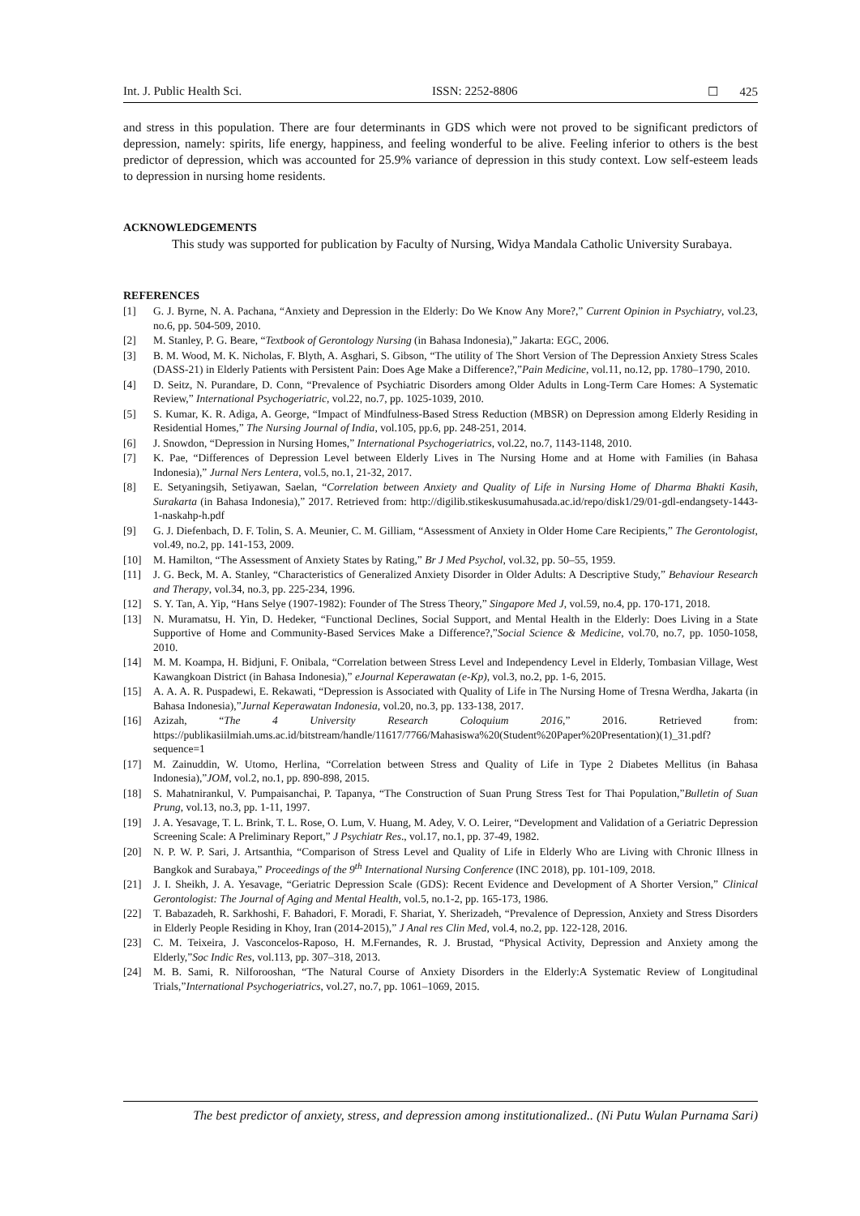Int. J. Public Health Sci. ISSN: 2252-8806 ☐ 425
and stress in this population. There are four determinants in GDS which were not proved to be significant predictors of depression, namely: spirits, life energy, happiness, and feeling wonderful to be alive. Feeling inferior to others is the best predictor of depression, which was accounted for 25.9% variance of depression in this study context. Low self-esteem leads to depression in nursing home residents.
ACKNOWLEDGEMENTS
This study was supported for publication by Faculty of Nursing, Widya Mandala Catholic University Surabaya.
REFERENCES
[1] G. J. Byrne, N. A. Pachana, “Anxiety and Depression in the Elderly: Do We Know Any More?,” Current Opinion in Psychiatry, vol.23, no.6, pp. 504-509, 2010.
[2] M. Stanley, P. G. Beare, “Textbook of Gerontology Nursing (in Bahasa Indonesia),” Jakarta: EGC, 2006.
[3] B. M. Wood, M. K. Nicholas, F. Blyth, A. Asghari, S. Gibson, “The utility of The Short Version of The Depression Anxiety Stress Scales (DASS-21) in Elderly Patients with Persistent Pain: Does Age Make a Difference?,”Pain Medicine, vol.11, no.12, pp. 1780–1790, 2010.
[4] D. Seitz, N. Purandare, D. Conn, “Prevalence of Psychiatric Disorders among Older Adults in Long-Term Care Homes: A Systematic Review,” International Psychogeriatric, vol.22, no.7, pp. 1025-1039, 2010.
[5] S. Kumar, K. R. Adiga, A. George, “Impact of Mindfulness-Based Stress Reduction (MBSR) on Depression among Elderly Residing in Residential Homes,” The Nursing Journal of India, vol.105, pp.6, pp. 248-251, 2014.
[6] J. Snowdon, “Depression in Nursing Homes,” International Psychogeriatrics, vol.22, no.7, 1143-1148, 2010.
[7] K. Pae, “Differences of Depression Level between Elderly Lives in The Nursing Home and at Home with Families (in Bahasa Indonesia),” Jurnal Ners Lentera, vol.5, no.1, 21-32, 2017.
[8] E. Setyaningsih, Setiyawan, Saelan, “Correlation between Anxiety and Quality of Life in Nursing Home of Dharma Bhakti Kasih, Surakarta (in Bahasa Indonesia),” 2017. Retrieved from: http://digilib.stikeskusumahusada.ac.id/repo/disk1/29/01-gdl-endangsety-1443-1-naskahp-h.pdf
[9] G. J. Diefenbach, D. F. Tolin, S. A. Meunier, C. M. Gilliam, “Assessment of Anxiety in Older Home Care Recipients,” The Gerontologist, vol.49, no.2, pp. 141-153, 2009.
[10] M. Hamilton, “The Assessment of Anxiety States by Rating,” Br J Med Psychol, vol.32, pp. 50–55, 1959.
[11] J. G. Beck, M. A. Stanley, “Characteristics of Generalized Anxiety Disorder in Older Adults: A Descriptive Study,” Behaviour Research and Therapy, vol.34, no.3, pp. 225-234, 1996.
[12] S. Y. Tan, A. Yip, “Hans Selye (1907-1982): Founder of The Stress Theory,” Singapore Med J, vol.59, no.4, pp. 170-171, 2018.
[13] N. Muramatsu, H. Yin, D. Hedeker, “Functional Declines, Social Support, and Mental Health in the Elderly: Does Living in a State Supportive of Home and Community-Based Services Make a Difference?,”Social Science & Medicine, vol.70, no.7, pp. 1050-1058, 2010.
[14] M. M. Koampa, H. Bidjuni, F. Onibala, “Correlation between Stress Level and Independency Level in Elderly, Tombasian Village, West Kawangkoan District (in Bahasa Indonesia),” eJournal Keperawatan (e-Kp), vol.3, no.2, pp. 1-6, 2015.
[15] A. A. A. R. Puspadewi, E. Rekawati, “Depression is Associated with Quality of Life in The Nursing Home of Tresna Werdha, Jakarta (in Bahasa Indonesia),”Jurnal Keperawatan Indonesia, vol.20, no.3, pp. 133-138, 2017.
[16] Azizah, “The 4 University Research Coloquium 2016,” 2016. Retrieved from: https://publikasiilmiah.ums.ac.id/bitstream/handle/11617/7766/Mahasiswa%20(Student%20Paper%20Presentation)(1)_31.pdf?sequence=1
[17] M. Zainuddin, W. Utomo, Herlina, “Correlation between Stress and Quality of Life in Type 2 Diabetes Mellitus (in Bahasa Indonesia),”JOM, vol.2, no.1, pp. 890-898, 2015.
[18] S. Mahatnirankul, V. Pumpaisanchai, P. Tapanya, “The Construction of Suan Prung Stress Test for Thai Population,”Bulletin of Suan Prung, vol.13, no.3, pp. 1-11, 1997.
[19] J. A. Yesavage, T. L. Brink, T. L. Rose, O. Lum, V. Huang, M. Adey, V. O. Leirer, “Development and Validation of a Geriatric Depression Screening Scale: A Preliminary Report,” J Psychiatr Res., vol.17, no.1, pp. 37-49, 1982.
[20] N. P. W. P. Sari, J. Artsanthia, “Comparison of Stress Level and Quality of Life in Elderly Who are Living with Chronic Illness in Bangkok and Surabaya,” Proceedings of the 9<sup>th</sup> International Nursing Conference (INC 2018), pp. 101-109, 2018.
[21] J. I. Sheikh, J. A. Yesavage, “Geriatric Depression Scale (GDS): Recent Evidence and Development of A Shorter Version,” Clinical Gerontologist: The Journal of Aging and Mental Health, vol.5, no.1-2, pp. 165-173, 1986.
[22] T. Babazadeh, R. Sarkhoshi, F. Bahadori, F. Moradi, F. Shariat, Y. Sherizadeh, “Prevalence of Depression, Anxiety and Stress Disorders in Elderly People Residing in Khoy, Iran (2014-2015),” J Anal res Clin Med, vol.4, no.2, pp. 122-128, 2016.
[23] C. M. Teixeira, J. Vasconcelos-Raposo, H. M.Fernandes, R. J. Brustad, “Physical Activity, Depression and Anxiety among the Elderly,”Soc Indic Res, vol.113, pp. 307–318, 2013.
[24] M. B. Sami, R. Nilforooshan, “The Natural Course of Anxiety Disorders in the Elderly:A Systematic Review of Longitudinal Trials,”International Psychogeriatrics, vol.27, no.7, pp. 1061–1069, 2015.
The best predictor of anxiety, stress, and depression among institutionalized.. (Ni Putu Wulan Purnama Sari)